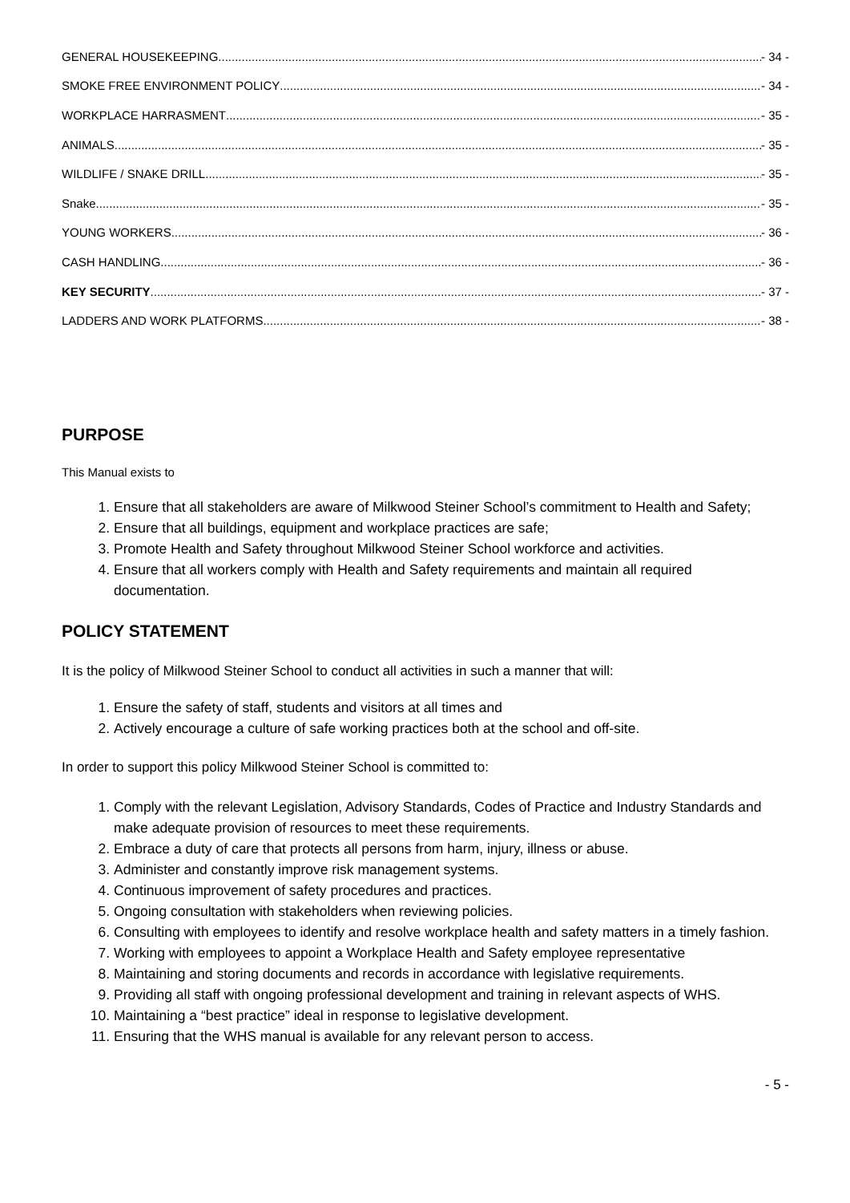GENERAL HOUSEKEEPING - 34 -
SMOKE FREE ENVIRONMENT POLICY - 34 -
WORKPLACE HARRASMENT - 35 -
ANIMALS - 35 -
WILDLIFE / SNAKE DRILL - 35 -
Snake - 35 -
YOUNG WORKERS - 36 -
CASH HANDLING - 36 -
KEY SECURITY - 37 -
LADDERS AND WORK PLATFORMS - 38 -
PURPOSE
This Manual exists to
1. Ensure that all stakeholders are aware of Milkwood Steiner School’s commitment to Health and Safety;
2. Ensure that all buildings, equipment and workplace practices are safe;
3. Promote Health and Safety throughout Milkwood Steiner School workforce and activities.
4. Ensure that all workers comply with Health and Safety requirements and maintain all required documentation.
POLICY STATEMENT
It is the policy of Milkwood Steiner School to conduct all activities in such a manner that will:
1. Ensure the safety of staff, students and visitors at all times and
2. Actively encourage a culture of safe working practices both at the school and off-site.
In order to support this policy Milkwood Steiner School is committed to:
1. Comply with the relevant Legislation, Advisory Standards, Codes of Practice and Industry Standards and make adequate provision of resources to meet these requirements.
2. Embrace a duty of care that protects all persons from harm, injury, illness or abuse.
3. Administer and constantly improve risk management systems.
4. Continuous improvement of safety procedures and practices.
5. Ongoing consultation with stakeholders when reviewing policies.
6. Consulting with employees to identify and resolve workplace health and safety matters in a timely fashion.
7. Working with employees to appoint a Workplace Health and Safety employee representative
8. Maintaining and storing documents and records in accordance with legislative requirements.
9. Providing all staff with ongoing professional development and training in relevant aspects of WHS.
10. Maintaining a “best practice” ideal in response to legislative development.
11. Ensuring that the WHS manual is available for any relevant person to access.
- 5 -